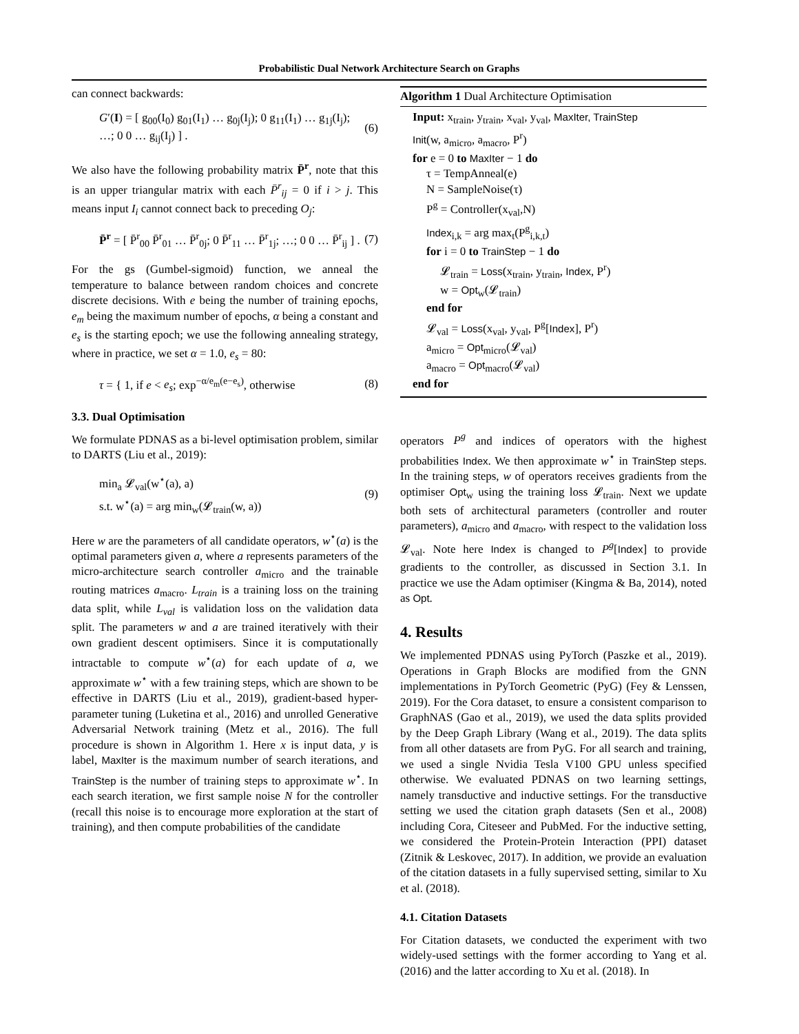Probabilistic Dual Network Architecture Search on Graphs
can connect backwards:
G′(I) = [ g<sub>00</sub>(I<sub>0</sub>) g<sub>01</sub>(I<sub>1</sub>) … g<sub>0j</sub>(I<sub>j</sub>); 0 g<sub>11</sub>(I<sub>1</sub>) … g<sub>1j</sub>(I<sub>j</sub>); …; 0 0 … g<sub>ij</sub>(I<sub>j</sub>) ] . (6)
We also have the following probability matrix P̄<sup>r</sup>, note that this is an upper triangular matrix with each P̄<sup>r</sup><sub>ij</sub> = 0 if i > j. This means input I<sub>i</sub> cannot connect back to preceding O<sub>j</sub>:
P̄<sup>r</sup> = [ P̄<sup>r</sup><sub>00</sub> P̄<sup>r</sup><sub>01</sub> … P̄<sup>r</sup><sub>0j</sub>; 0 P̄<sup>r</sup><sub>11</sub> … P̄<sup>r</sup><sub>1j</sub>; …; 0 0 … P̄<sup>r</sup><sub>ij</sub> ] . (7)
For the gs (Gumbel-sigmoid) function, we anneal the temperature to balance between random choices and concrete discrete decisions. With e being the number of training epochs, e<sub>m</sub> being the maximum number of epochs, α being a constant and e<sub>s</sub> is the starting epoch; we use the following annealing strategy, where in practice, we set α = 1.0, e<sub>s</sub> = 80:
τ = { 1, if e < e<sub>s</sub>; exp<sup>−α/e<sub>m</sub>(e−e<sub>s</sub>)</sup>, otherwise (8)
3.3. Dual Optimisation
We formulate PDNAS as a bi-level optimisation problem, similar to DARTS (Liu et al., 2019):
min<sub>a</sub> 𝓛<sub>val</sub>(w<sup>⋆</sup>(a), a)
s.t. w<sup>⋆</sup>(a) = arg min<sub>w</sub>(𝓛<sub>train</sub>(w, a)) (9)
Here w are the parameters of all candidate operators, w<sup>⋆</sup>(a) is the optimal parameters given a, where a represents parameters of the micro-architecture search controller a<sub>micro</sub> and the trainable routing matrices a<sub>macro</sub>. L<sub>train</sub> is a training loss on the training data split, while L<sub>val</sub> is validation loss on the validation data split. The parameters w and a are trained iteratively with their own gradient descent optimisers. Since it is computationally intractable to compute w<sup>⋆</sup>(a) for each update of a, we approximate w<sup>⋆</sup> with a few training steps, which are shown to be effective in DARTS (Liu et al., 2019), gradient-based hyper-parameter tuning (Luketina et al., 2016) and unrolled Generative Adversarial Network training (Metz et al., 2016). The full procedure is shown in Algorithm 1. Here x is input data, y is label, MaxIter is the maximum number of search iterations, and TrainStep is the number of training steps to approximate w<sup>⋆</sup>. In each search iteration, we first sample noise N for the controller (recall this noise is to encourage more exploration at the start of training), and then compute probabilities of the candidate
Algorithm 1 Dual Architecture Optimisation
Input: x<sub>train</sub>, y<sub>train</sub>, x<sub>val</sub>, y<sub>val</sub>, MaxIter, TrainStep
Init(w, a<sub>micro</sub>, a<sub>macro</sub>, P<sup>r</sup>)
for e = 0 to MaxIter − 1 do
τ = TempAnneal(e)
N = SampleNoise(τ)
P<sup>g</sup> = Controller(x<sub>val</sub>,N)
Index<sub>i,k</sub> = arg max<sub>t</sub>(P<sup>g</sup><sub>i,k,t</sub>)
for i = 0 to TrainStep − 1 do
𝓛<sub>train</sub> = Loss(x<sub>train</sub>, y<sub>train</sub>, Index, P<sup>r</sup>)
w = Opt<sub>w</sub>(𝓛<sub>train</sub>)
end for
𝓛<sub>val</sub> = Loss(x<sub>val</sub>, y<sub>val</sub>, P<sup>g</sup>[Index], P<sup>r</sup>)
a<sub>micro</sub> = Opt<sub>micro</sub>(𝓛<sub>val</sub>)
a<sub>macro</sub> = Opt<sub>macro</sub>(𝓛<sub>val</sub>)
end for
operators P<sup>g</sup> and indices of operators with the highest probabilities Index. We then approximate w<sup>⋆</sup> in TrainStep steps. In the training steps, w of operators receives gradients from the optimiser Opt<sub>w</sub> using the training loss 𝓛<sub>train</sub>. Next we update both sets of architectural parameters (controller and router parameters), a<sub>micro</sub> and a<sub>macro</sub>, with respect to the validation loss 𝓛<sub>val</sub>. Note here Index is changed to P<sup>g</sup>[Index] to provide gradients to the controller, as discussed in Section 3.1. In practice we use the Adam optimiser (Kingma & Ba, 2014), noted as Opt.
4. Results
We implemented PDNAS using PyTorch (Paszke et al., 2019). Operations in Graph Blocks are modified from the GNN implementations in PyTorch Geometric (PyG) (Fey & Lenssen, 2019). For the Cora dataset, to ensure a consistent comparison to GraphNAS (Gao et al., 2019), we used the data splits provided by the Deep Graph Library (Wang et al., 2019). The data splits from all other datasets are from PyG. For all search and training, we used a single Nvidia Tesla V100 GPU unless specified otherwise. We evaluated PDNAS on two learning settings, namely transductive and inductive settings. For the transductive setting we used the citation graph datasets (Sen et al., 2008) including Cora, Citeseer and PubMed. For the inductive setting, we considered the Protein-Protein Interaction (PPI) dataset (Zitnik & Leskovec, 2017). In addition, we provide an evaluation of the citation datasets in a fully supervised setting, similar to Xu et al. (2018).
4.1. Citation Datasets
For Citation datasets, we conducted the experiment with two widely-used settings with the former according to Yang et al. (2016) and the latter according to Xu et al. (2018). In